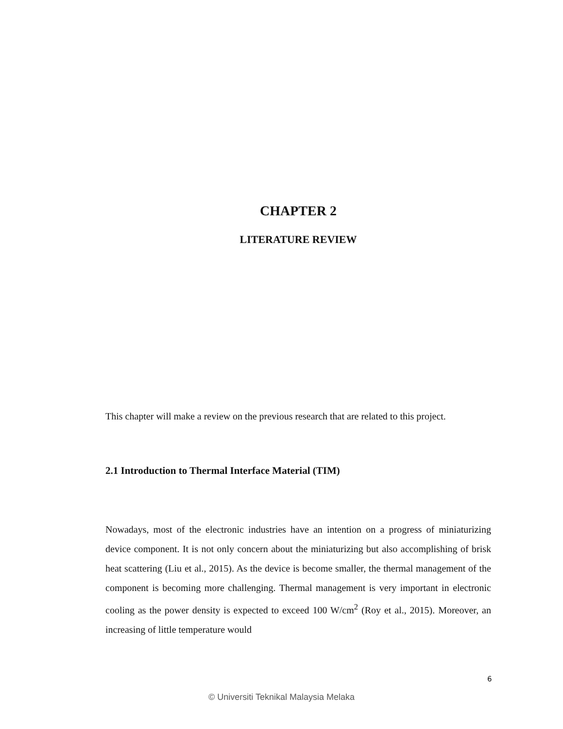CHAPTER 2
LITERATURE REVIEW
This chapter will make a review on the previous research that are related to this project.
2.1 Introduction to Thermal Interface Material (TIM)
Nowadays, most of the electronic industries have an intention on a progress of miniaturizing device component. It is not only concern about the miniaturizing but also accomplishing of brisk heat scattering (Liu et al., 2015). As the device is become smaller, the thermal management of the component is becoming more challenging. Thermal management is very important in electronic cooling as the power density is expected to exceed 100 W/cm<sup>2</sup> (Roy et al., 2015). Moreover, an increasing of little temperature would
6
© Universiti Teknikal Malaysia Melaka